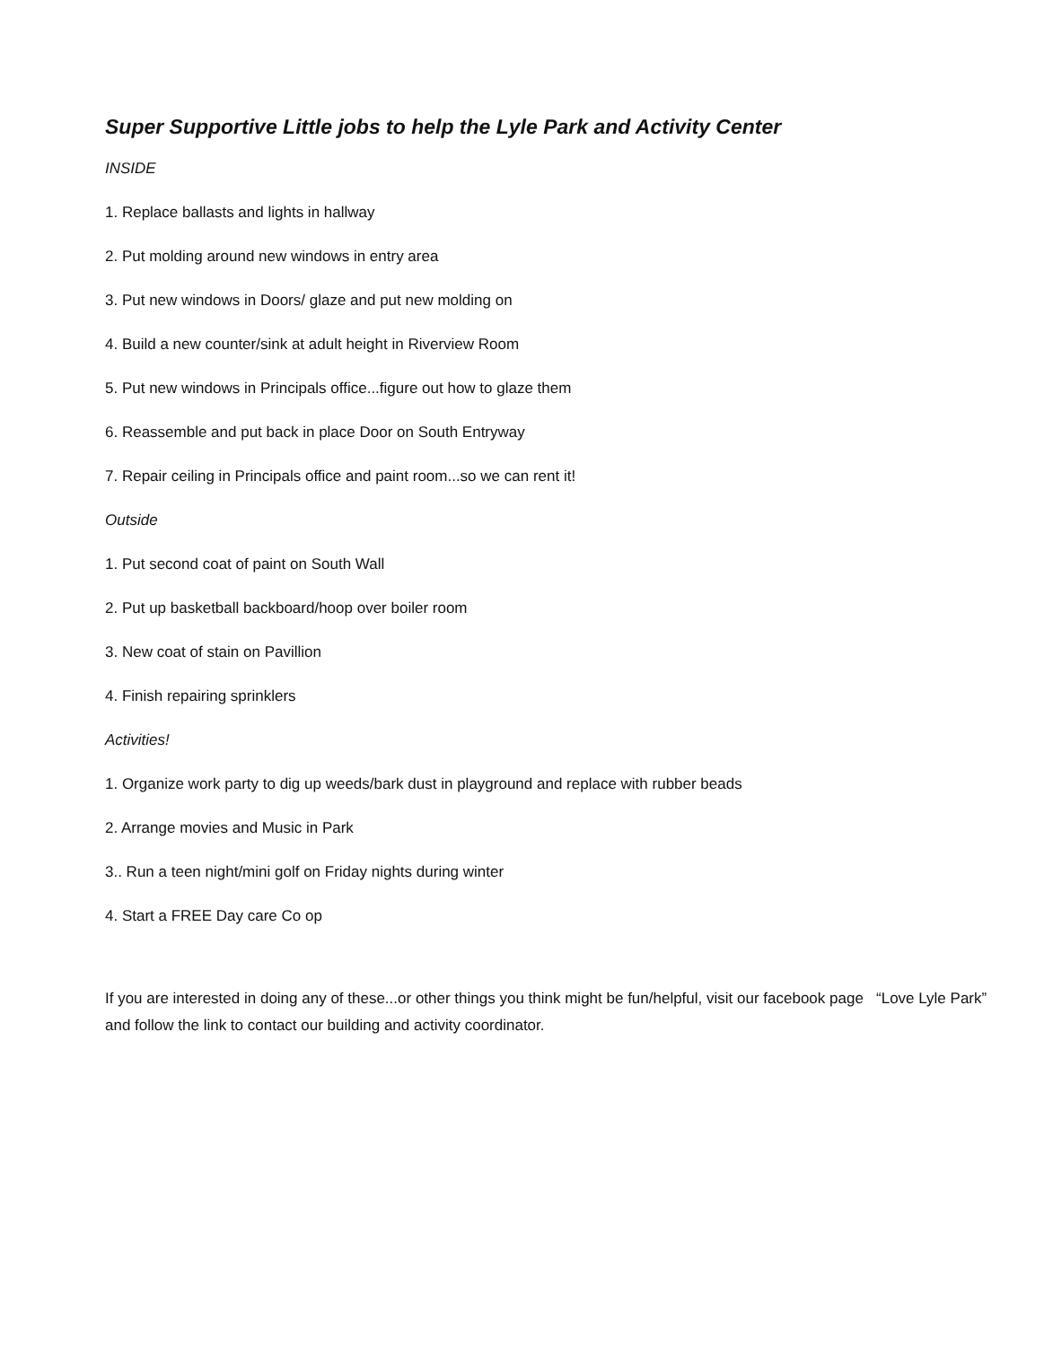Super Supportive Little jobs to help the Lyle Park and Activity Center
INSIDE
1. Replace ballasts and lights in hallway
2. Put molding around new windows in entry area
3. Put new windows in Doors/ glaze and put new molding on
4. Build a new counter/sink at adult height in Riverview Room
5. Put new windows in Principals office...figure out how to glaze them
6. Reassemble and put back in place Door on South Entryway
7. Repair ceiling in Principals office and paint room...so we can rent it!
Outside
1. Put second coat of paint on South Wall
2. Put up basketball backboard/hoop over boiler room
3. New coat of stain on Pavillion
4. Finish repairing sprinklers
Activities!
1. Organize work party to dig up weeds/bark dust in playground and replace with rubber beads
2. Arrange movies and Music in Park
3.. Run a teen night/mini golf on Friday nights during winter
4. Start a FREE Day care Co op
If you are interested in doing any of these...or other things you think might be fun/helpful, visit our facebook page “Love Lyle Park” and follow the link to contact our building and activity coordinator.